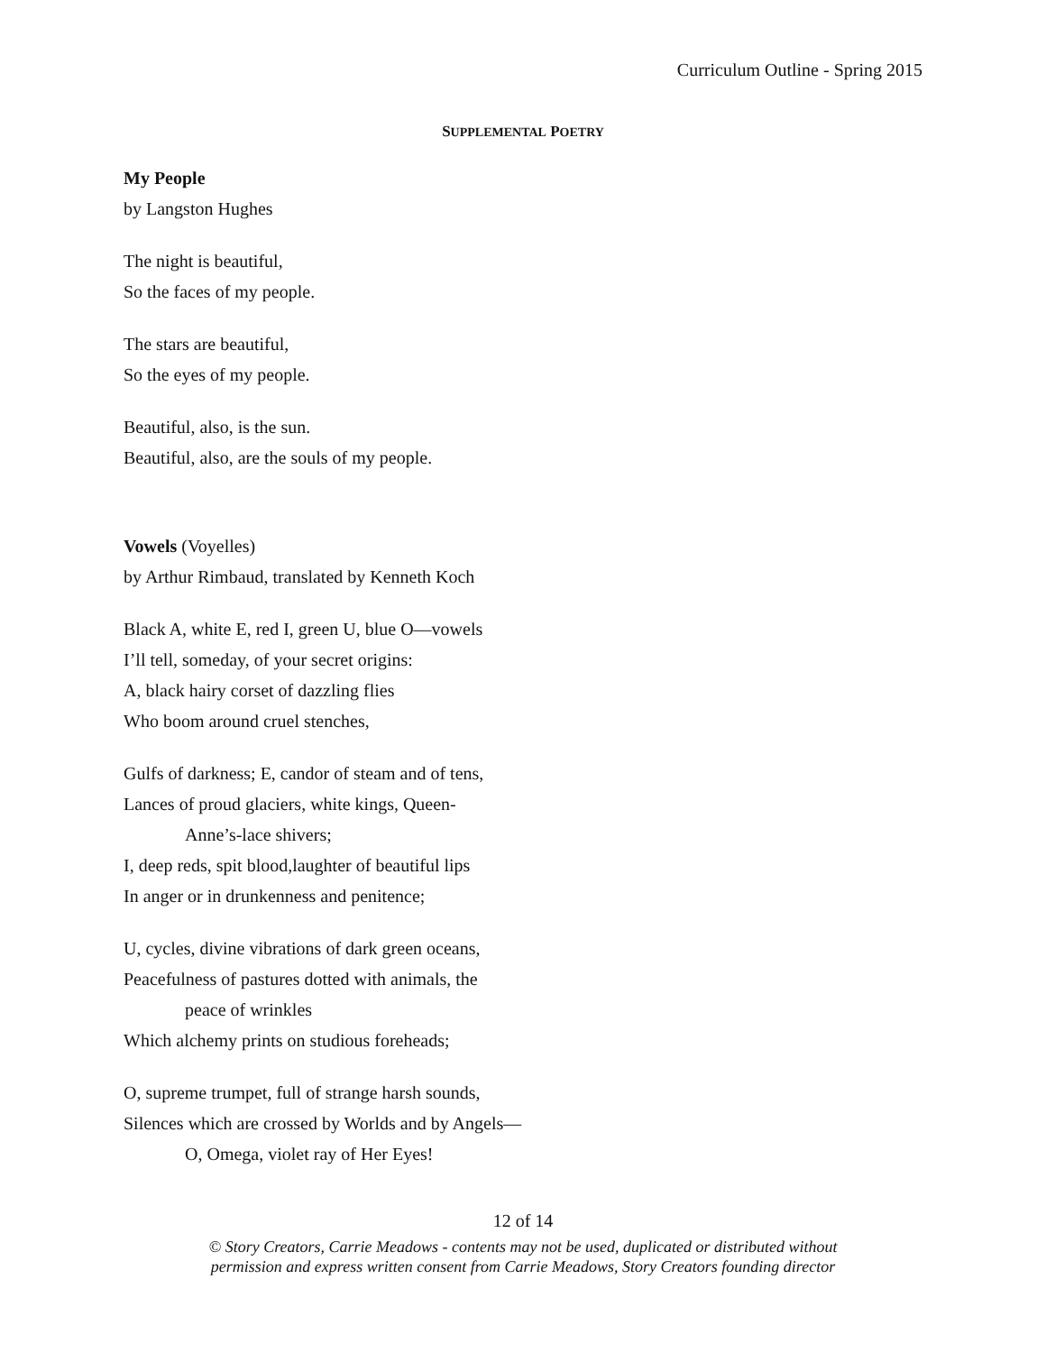Curriculum Outline - Spring 2015
SUPPLEMENTAL POETRY
My People
by Langston Hughes
The night is beautiful,
So the faces of my people.
The stars are beautiful,
So the eyes of my people.
Beautiful, also, is the sun.
Beautiful, also, are the souls of my people.
Vowels (Voyelles)
by Arthur Rimbaud, translated by Kenneth Koch
Black A, white E, red I, green U, blue O—vowels
I’ll tell, someday, of your secret origins:
A, black hairy corset of dazzling flies
Who boom around cruel stenches,
Gulfs of darkness; E, candor of steam and of tens,
Lances of proud glaciers, white kings, Queen-
Anne’s-lace shivers;
I, deep reds, spit blood,laughter of beautiful lips
In anger or in drunkenness and penitence;
U, cycles, divine vibrations of dark green oceans,
Peacefulness of pastures dotted with animals, the
peace of wrinkles
Which alchemy prints on studious foreheads;
O, supreme trumpet, full of strange harsh sounds,
Silences which are crossed by Worlds and by Angels—
O, Omega, violet ray of Her Eyes!
12 of 14
© Story Creators, Carrie Meadows - contents may not be used, duplicated or distributed without
permission and express written consent from Carrie Meadows, Story Creators founding director